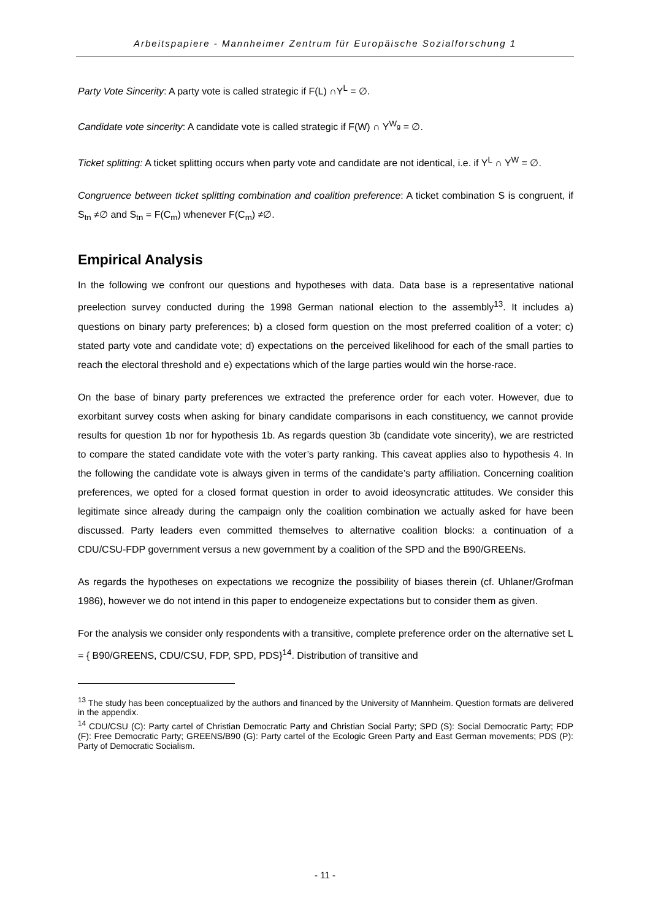Arbeitspapiere - Mannheimer Zentrum für Europäische Sozialforschung 1
Party Vote Sincerity: A party vote is called strategic if F(L) ∩Y<sup>L</sup> = ∅.
Candidate vote sincerity: A candidate vote is called strategic if F(W) ∩ Y<sup>W<sub>g</sub></sup> = ∅.
Ticket splitting: A ticket splitting occurs when party vote and candidate are not identical, i.e. if Y<sup>L</sup> ∩ Y<sup>W</sup> = ∅.
Congruence between ticket splitting combination and coalition preference: A ticket combination S is congruent, if S<sub>tn</sub> ≠∅ and S<sub>tn</sub> = F(C<sub>m</sub>) whenever F(C<sub>m</sub>) ≠∅.
Empirical Analysis
In the following we confront our questions and hypotheses with data. Data base is a representative national preelection survey conducted during the 1998 German national election to the assembly<sup>13</sup>. It includes a) questions on binary party preferences; b) a closed form question on the most preferred coalition of a voter; c) stated party vote and candidate vote; d) expectations on the perceived likelihood for each of the small parties to reach the electoral threshold and e) expectations which of the large parties would win the horse-race.
On the base of binary party preferences we extracted the preference order for each voter. However, due to exorbitant survey costs when asking for binary candidate comparisons in each constituency, we cannot provide results for question 1b nor for hypothesis 1b. As regards question 3b (candidate vote sincerity), we are restricted to compare the stated candidate vote with the voter’s party ranking. This caveat applies also to hypothesis 4. In the following the candidate vote is always given in terms of the candidate’s party affiliation. Concerning coalition preferences, we opted for a closed format question in order to avoid ideosyncratic attitudes. We consider this legitimate since already during the campaign only the coalition combination we actually asked for have been discussed. Party leaders even committed themselves to alternative coalition blocks: a continuation of a CDU/CSU-FDP government versus a new government by a coalition of the SPD and the B90/GREENs.
As regards the hypotheses on expectations we recognize the possibility of biases therein (cf. Uhlaner/Grofman 1986), however we do not intend in this paper to endogeneize expectations but to consider them as given.
For the analysis we consider only respondents with a transitive, complete preference order on the alternative set L = { B90/GREENS, CDU/CSU, FDP, SPD, PDS}<sup>14</sup>. Distribution of transitive and
<sup>13</sup> The study has been conceptualized by the authors and financed by the University of Mannheim. Question formats are delivered in the appendix.
<sup>14</sup> CDU/CSU (C): Party cartel of Christian Democratic Party and Christian Social Party; SPD (S): Social Democratic Party; FDP (F): Free Democratic Party; GREENS/B90 (G): Party cartel of the Ecologic Green Party and East German movements; PDS (P): Party of Democratic Socialism.
- 11 -